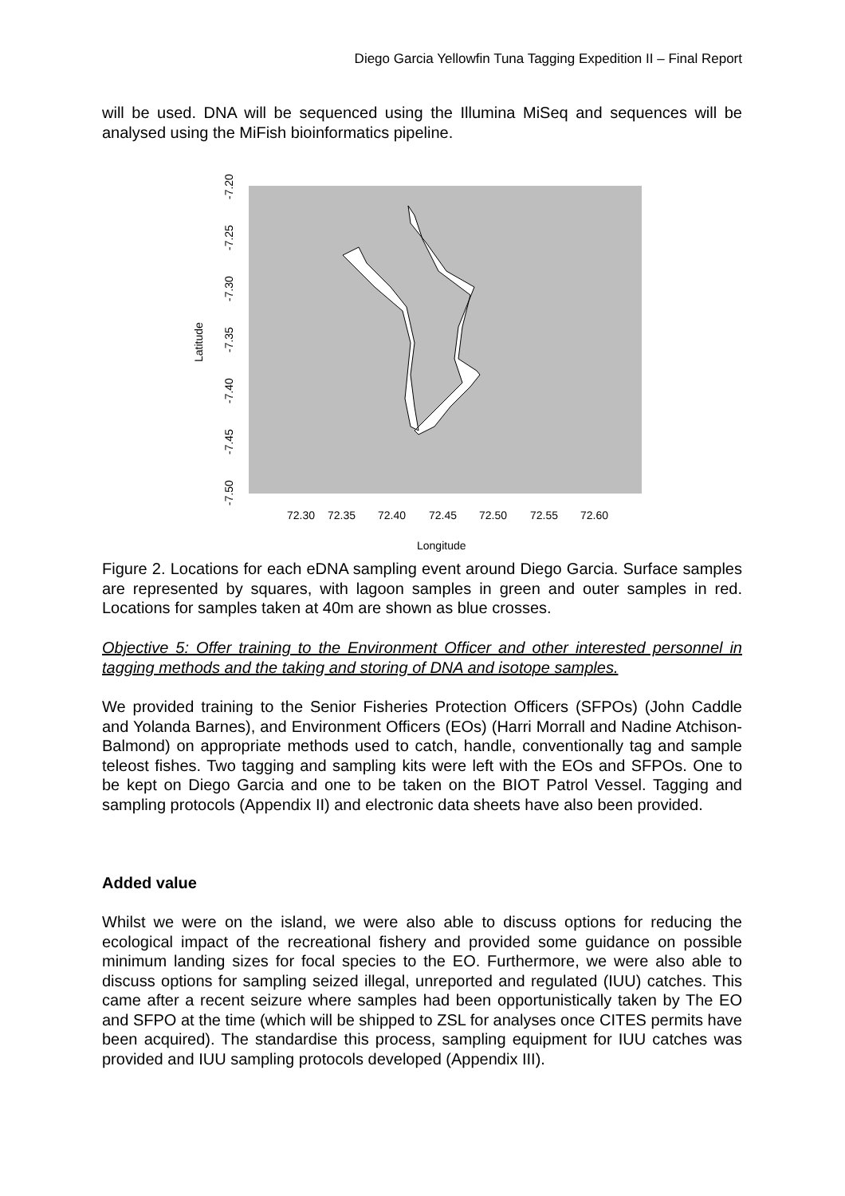Diego Garcia Yellowfin Tuna Tagging Expedition II – Final Report
will be used. DNA will be sequenced using the Illumina MiSeq and sequences will be analysed using the MiFish bioinformatics pipeline.
72.30
72.35
72.40
72.45
72.50
72.55
72.60
Longitude
-7.20
-7.25
-7.30
-7.35
-7.40
-7.45
-7.50
Latitude
Figure 2. Locations for each eDNA sampling event around Diego Garcia. Surface samples are represented by squares, with lagoon samples in green and outer samples in red. Locations for samples taken at 40m are shown as blue crosses.
Objective 5: Offer training to the Environment Officer and other interested personnel in tagging methods and the taking and storing of DNA and isotope samples.
We provided training to the Senior Fisheries Protection Officers (SFPOs) (John Caddle and Yolanda Barnes), and Environment Officers (EOs) (Harri Morrall and Nadine Atchison-Balmond) on appropriate methods used to catch, handle, conventionally tag and sample teleost fishes. Two tagging and sampling kits were left with the EOs and SFPOs. One to be kept on Diego Garcia and one to be taken on the BIOT Patrol Vessel. Tagging and sampling protocols (Appendix II) and electronic data sheets have also been provided.
Added value
Whilst we were on the island, we were also able to discuss options for reducing the ecological impact of the recreational fishery and provided some guidance on possible minimum landing sizes for focal species to the EO. Furthermore, we were also able to discuss options for sampling seized illegal, unreported and regulated (IUU) catches. This came after a recent seizure where samples had been opportunistically taken by The EO and SFPO at the time (which will be shipped to ZSL for analyses once CITES permits have been acquired). The standardise this process, sampling equipment for IUU catches was provided and IUU sampling protocols developed (Appendix III).